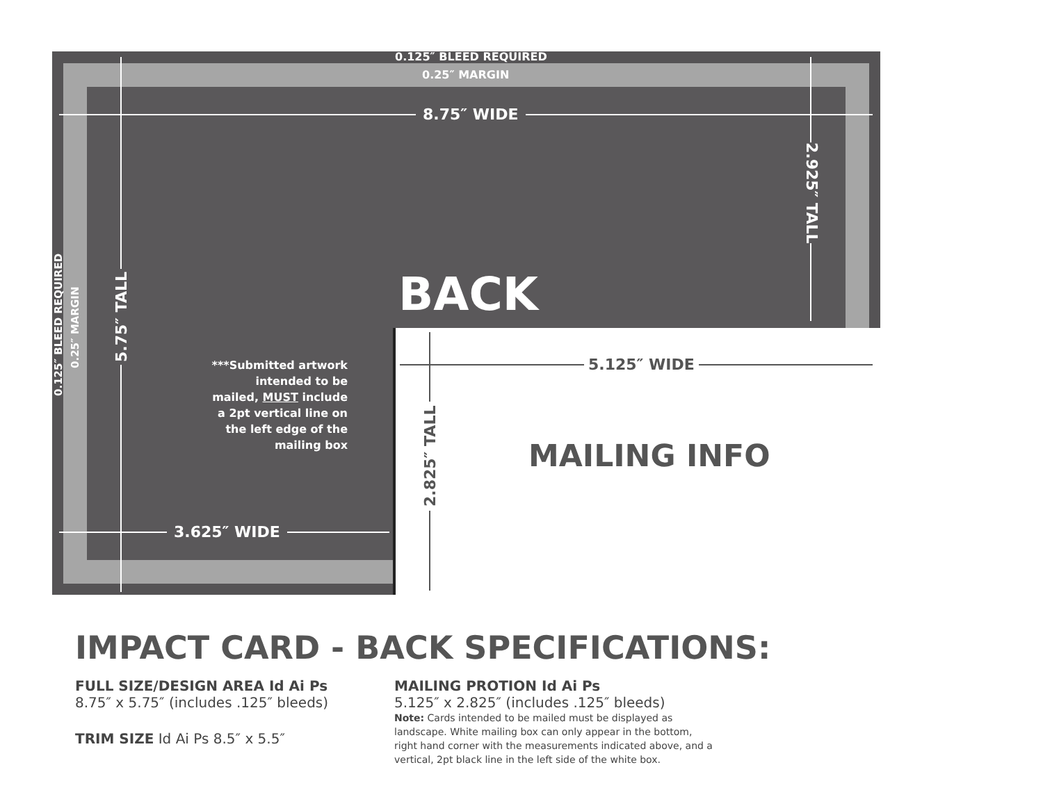0.125″ BLEED REQUIRED
0.25″ MARGIN
8.75″ WIDE
2.925″ TALL
0.125″ BLEED REQUIRED
0.25″ MARGIN 5.75″ TALL
BACK
***Submitted artwork intended to be mailed, MUST include a 2pt vertical line on the left edge of the mailing box
3.625″ WIDE
5.125″ WIDE
2.825″ TALL
MAILING INFO
IMPACT CARD - BACK SPECIFICATIONS:
FULL SIZE/DESIGN AREA Id Ai Ps
8.75″ x 5.75″ (includes .125″ bleeds)
TRIM SIZE Id Ai Ps 8.5″ x 5.5″
MAILING PROTION Id Ai Ps
5.125″ x 2.825″ (includes .125″ bleeds)
Note: Cards intended to be mailed must be displayed as landscape. White mailing box can only appear in the bottom, right hand corner with the measurements indicated above, and a vertical, 2pt black line in the left side of the white box.